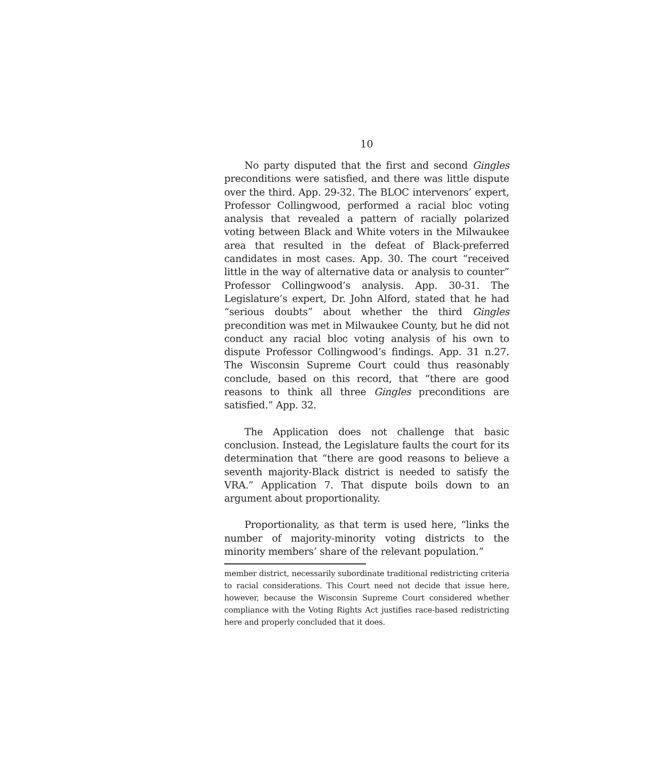10
No party disputed that the first and second Gingles preconditions were satisfied, and there was little dispute over the third. App. 29-32. The BLOC intervenors’ expert, Professor Collingwood, performed a racial bloc voting analysis that revealed a pattern of racially polarized voting between Black and White voters in the Milwaukee area that resulted in the defeat of Black-preferred candidates in most cases. App. 30. The court “received little in the way of alternative data or analysis to counter” Professor Collingwood’s analysis. App. 30-31. The Legislature’s expert, Dr. John Alford, stated that he had “serious doubts” about whether the third Gingles precondition was met in Milwaukee County, but he did not conduct any racial bloc voting analysis of his own to dispute Professor Collingwood’s findings. App. 31 n.27. The Wisconsin Supreme Court could thus reasonably conclude, based on this record, that “there are good reasons to think all three Gingles preconditions are satisfied.” App. 32.
The Application does not challenge that basic conclusion. Instead, the Legislature faults the court for its determination that “there are good reasons to believe a seventh majority-Black district is needed to satisfy the VRA.” Application 7. That dispute boils down to an argument about proportionality.
Proportionality, as that term is used here, “links the number of majority-minority voting districts to the minority members’ share of the relevant population.”
member district, necessarily subordinate traditional redistricting criteria to racial considerations. This Court need not decide that issue here, however, because the Wisconsin Supreme Court considered whether compliance with the Voting Rights Act justifies race-based redistricting here and properly concluded that it does.